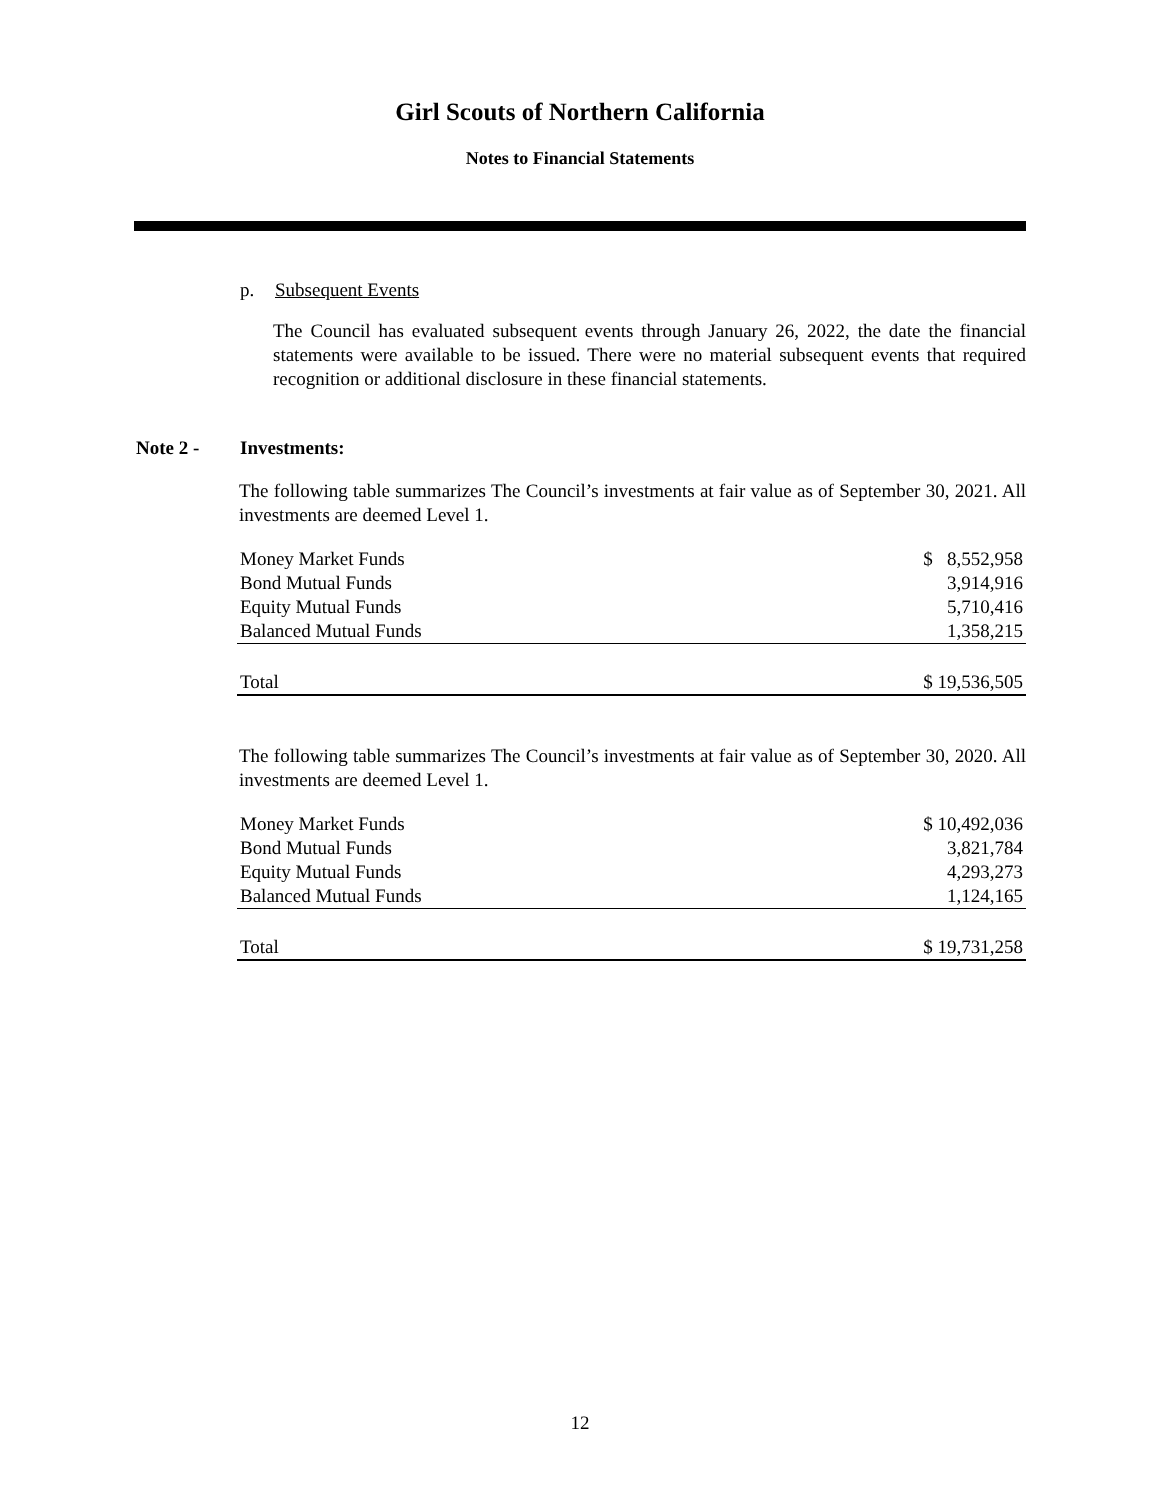Girl Scouts of Northern California
Notes to Financial Statements
p. Subsequent Events
The Council has evaluated subsequent events through January 26, 2022, the date the financial statements were available to be issued. There were no material subsequent events that required recognition or additional disclosure in these financial statements.
Note 2 - Investments:
The following table summarizes The Council’s investments at fair value as of September 30, 2021. All investments are deemed Level 1.
| Money Market Funds | $ 8,552,958 |
| Bond Mutual Funds | 3,914,916 |
| Equity Mutual Funds | 5,710,416 |
| Balanced Mutual Funds | 1,358,215 |
| Total | $ 19,536,505 |
The following table summarizes The Council’s investments at fair value as of September 30, 2020. All investments are deemed Level 1.
| Money Market Funds | $ 10,492,036 |
| Bond Mutual Funds | 3,821,784 |
| Equity Mutual Funds | 4,293,273 |
| Balanced Mutual Funds | 1,124,165 |
| Total | $ 19,731,258 |
12